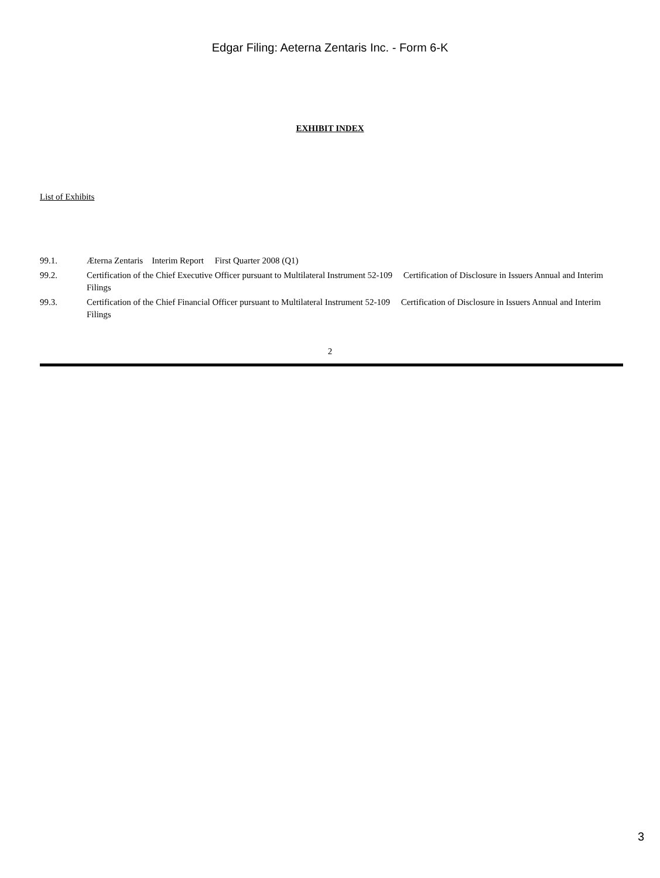Edgar Filing: Aeterna Zentaris Inc. - Form 6-K
EXHIBIT INDEX
List of Exhibits
| 99.1. | Æterna Zentaris Interim Report First Quarter 2008 (Q1) |
| 99.2. | Certification of the Chief Executive Officer pursuant to Multilateral Instrument 52-109 Certification of Disclosure in Issuers Annual and Interim Filings |
| 99.3. | Certification of the Chief Financial Officer pursuant to Multilateral Instrument 52-109 Certification of Disclosure in Issuers Annual and Interim Filings |
2
3